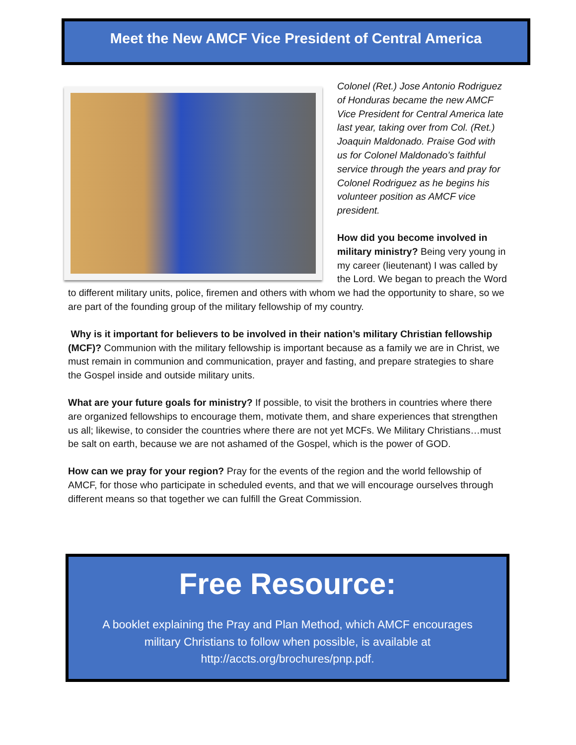Meet the New AMCF Vice President of Central America
Colonel (Ret.) Jose Antonio Rodriguez of Honduras became the new AMCF Vice President for Central America late last year, taking over from Col. (Ret.) Joaquin Maldonado. Praise God with us for Colonel Maldonado’s faithful service through the years and pray for Colonel Rodriguez as he begins his volunteer position as AMCF vice president.
How did you become involved in military ministry? Being very young in my career (lieutenant) I was called by the Lord. We began to preach the Word to different military units, police, firemen and others with whom we had the opportunity to share, so we are part of the founding group of the military fellowship of my country.
Why is it important for believers to be involved in their nation’s military Christian fellowship (MCF)? Communion with the military fellowship is important because as a family we are in Christ, we must remain in communion and communication, prayer and fasting, and prepare strategies to share the Gospel inside and outside military units.
What are your future goals for ministry? If possible, to visit the brothers in countries where there are organized fellowships to encourage them, motivate them, and share experiences that strengthen us all; likewise, to consider the countries where there are not yet MCFs. We Military Christians…must be salt on earth, because we are not ashamed of the Gospel, which is the power of GOD.
How can we pray for your region? Pray for the events of the region and the world fellowship of AMCF, for those who participate in scheduled events, and that we will encourage ourselves through different means so that together we can fulfill the Great Commission.
Free Resource:
A booklet explaining the Pray and Plan Method, which AMCF encourages military Christians to follow when possible, is available at http://accts.org/brochures/pnp.pdf.